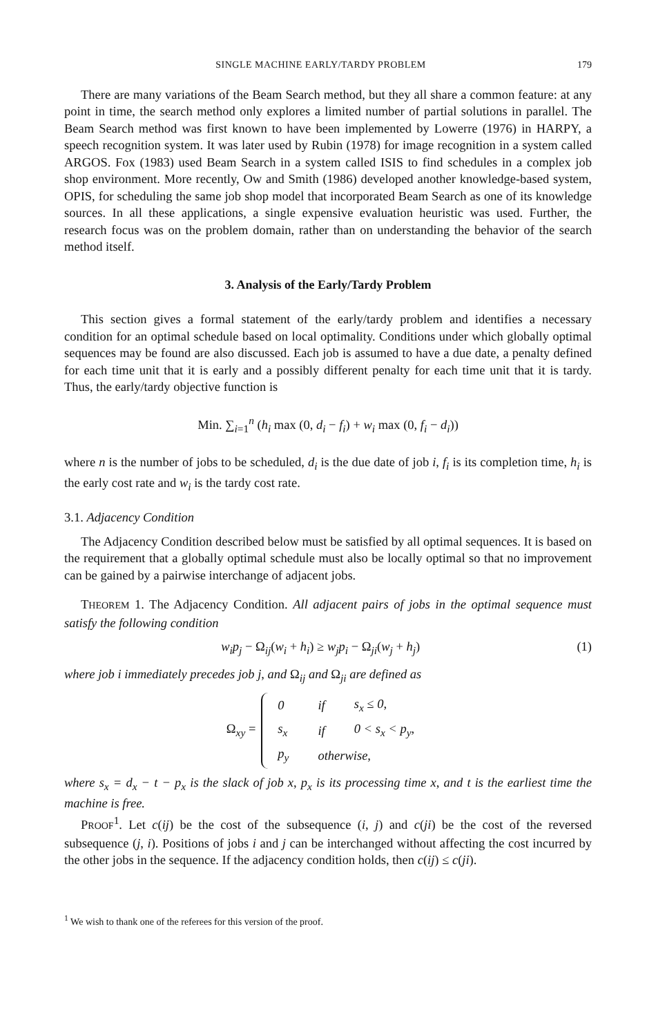SINGLE MACHINE EARLY/TARDY PROBLEM 179
There are many variations of the Beam Search method, but they all share a common feature: at any point in time, the search method only explores a limited number of partial solutions in parallel. The Beam Search method was first known to have been implemented by Lowerre (1976) in HARPY, a speech recognition system. It was later used by Rubin (1978) for image recognition in a system called ARGOS. Fox (1983) used Beam Search in a system called ISIS to find schedules in a complex job shop environment. More recently, Ow and Smith (1986) developed another knowledge-based system, OPIS, for scheduling the same job shop model that incorporated Beam Search as one of its knowledge sources. In all these applications, a single expensive evaluation heuristic was used. Further, the research focus was on the problem domain, rather than on understanding the behavior of the search method itself.
3. Analysis of the Early/Tardy Problem
This section gives a formal statement of the early/tardy problem and identifies a necessary condition for an optimal schedule based on local optimality. Conditions under which globally optimal sequences may be found are also discussed. Each job is assumed to have a due date, a penalty defined for each time unit that it is early and a possibly different penalty for each time unit that it is tardy. Thus, the early/tardy objective function is
Min. ∑<sub>i=1</sub><sup>n</sup> (h<sub>i</sub> max (0, d<sub>i</sub> − f<sub>i</sub>) + w<sub>i</sub> max (0, f<sub>i</sub> − d<sub>i</sub>))
where n is the number of jobs to be scheduled, d<sub>i</sub> is the due date of job i, f<sub>i</sub> is its completion time, h<sub>i</sub> is the early cost rate and w<sub>i</sub> is the tardy cost rate.
3.1. Adjacency Condition
The Adjacency Condition described below must be satisfied by all optimal sequences. It is based on the requirement that a globally optimal schedule must also be locally optimal so that no improvement can be gained by a pairwise interchange of adjacent jobs.
THEOREM 1. The Adjacency Condition. All adjacent pairs of jobs in the optimal sequence must satisfy the following condition
w<sub>i</sub>p<sub>j</sub> − Ω<sub>ij</sub>(w<sub>i</sub> + h<sub>i</sub>) ≥ w<sub>j</sub>p<sub>i</sub> − Ω<sub>ji</sub>(w<sub>j</sub> + h<sub>j</sub>) (1)
where job i immediately precedes job j, and Ω<sub>ij</sub> and Ω<sub>ji</sub> are defined as
Ω<sub>xy</sub> =
| 0 | if | s<sub>x</sub> ≤ 0, |
| s<sub>x</sub> | if | 0 < s<sub>x</sub> < p<sub>y</sub>, |
| p<sub>y</sub> | otherwise, | |
where s<sub>x</sub> = d<sub>x</sub> − t − p<sub>x</sub> is the slack of job x, p<sub>x</sub> is its processing time x, and t is the earliest time the machine is free.
PROOF<sup>1</sup>. Let c(ij) be the cost of the subsequence (i, j) and c(ji) be the cost of the reversed subsequence (j, i). Positions of jobs i and j can be interchanged without affecting the cost incurred by the other jobs in the sequence. If the adjacency condition holds, then c(ij) ≤ c(ji).
<sup>1</sup> We wish to thank one of the referees for this version of the proof.